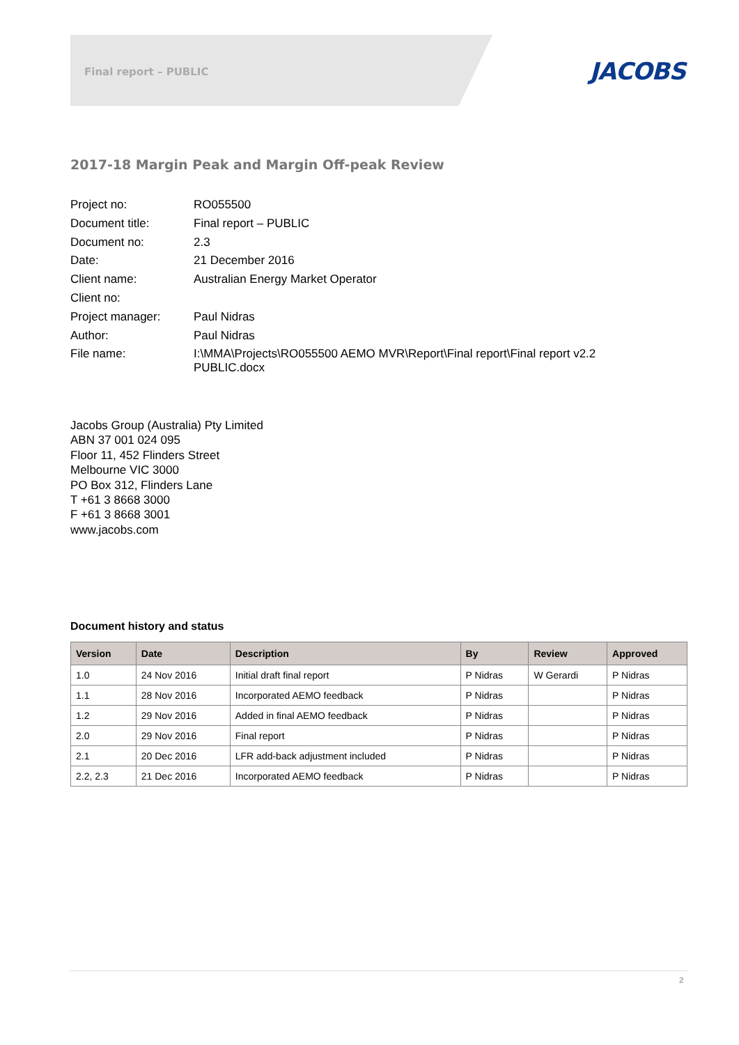Final report – PUBLIC JACOBS
2017-18 Margin Peak and Margin Off-peak Review
| Project no: | RO055500 |
| Document title: | Final report – PUBLIC |
| Document no: | 2.3 |
| Date: | 21 December 2016 |
| Client name: | Australian Energy Market Operator |
| Client no: | |
| Project manager: | Paul Nidras |
| Author: | Paul Nidras |
| File name: | I:\MMA\Projects\RO055500 AEMO MVR\Report\Final report\Final report v2.2 PUBLIC.docx |
Jacobs Group (Australia) Pty Limited
ABN 37 001 024 095
Floor 11, 452 Flinders Street
Melbourne VIC 3000
PO Box 312, Flinders Lane
T +61 3 8668 3000
F +61 3 8668 3001
www.jacobs.com
Document history and status
| Version | Date | Description | By | Review | Approved |
| --- | --- | --- | --- | --- | --- |
| 1.0 | 24 Nov 2016 | Initial draft final report | P Nidras | W Gerardi | P Nidras |
| 1.1 | 28 Nov 2016 | Incorporated AEMO feedback | P Nidras | | P Nidras |
| 1.2 | 29 Nov 2016 | Added in final AEMO feedback | P Nidras | | P Nidras |
| 2.0 | 29 Nov 2016 | Final report | P Nidras | | P Nidras |
| 2.1 | 20 Dec 2016 | LFR add-back adjustment included | P Nidras | | P Nidras |
| 2.2, 2.3 | 21 Dec 2016 | Incorporated AEMO feedback | P Nidras | | P Nidras |
2